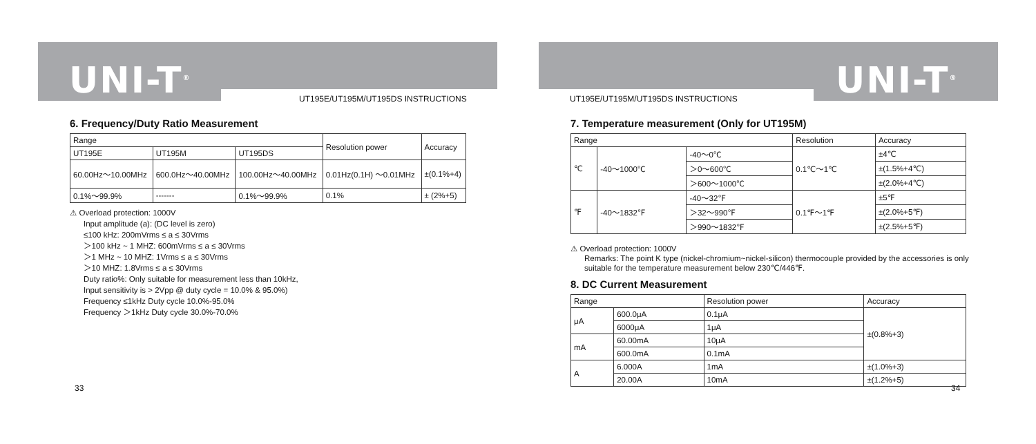UNI-T<sup>®</sup>
UT195E/UT195M/UT195DS INSTRUCTIONS
6. Frequency/Duty Ratio Measurement
| Range | | | Resolution power | Accuracy |
| --- | --- | --- | --- | --- |
| UT195E | UT195M | UT195DS | | |
| 60.00Hz～10.00MHz | 600.0Hz～40.00MHz | 100.00Hz～40.00MHz | 0.01Hz(0.1H) ～0.01MHz | ±(0.1%+4) |
| 0.1%～99.9% | ------- | 0.1%～99.9% | 0.1% | ± (2%+5) |
⚠ Overload protection: 1000V
Input amplitude (a): (DC level is zero)
≤100 kHz: 200mVrms ≤ a ≤ 30Vrms
＞100 kHz ~ 1 MHZ: 600mVrms ≤ a ≤ 30Vrms
＞1 MHz ~ 10 MHZ: 1Vrms ≤ a ≤ 30Vrms
＞10 MHZ: 1.8Vrms ≤ a ≤ 30Vrms
Duty ratio%: Only suitable for measurement less than 10kHz,
Input sensitivity is > 2Vpp @ duty cycle = 10.0% & 95.0%)
Frequency ≤1kHz Duty cycle 10.0%-95.0%
Frequency ＞1kHz Duty cycle 30.0%-70.0%
33
UNI-T<sup>®</sup>
UT195E/UT195M/UT195DS INSTRUCTIONS
7. Temperature measurement (Only for UT195M)
| Range | | | Resolution | Accuracy |
| --- | --- | --- | --- | --- |
| ℃ | -40～1000℃ | -40～0℃ | 0.1℃～1℃ | ±4℃ |
| | | ＞0～600℃ | | ±(1.5%+4℃) |
| | | ＞600～1000℃ | | ±(2.0%+4℃) |
| ℉ | -40～1832℉ | -40～32℉ | 0.1℉～1℉ | ±5℉ |
| | | ＞32～990℉ | | ±(2.0%+5℉) |
| | | ＞990～1832℉ | | ±(2.5%+5℉) |
⚠ Overload protection: 1000V
Remarks: The point K type (nickel-chromium~nickel-silicon) thermocouple provided by the accessories is only suitable for the temperature measurement below 230℃/446℉.
8. DC Current Measurement
| Range | | Resolution power | Accuracy |
| --- | --- | --- | --- |
| μA | 600.0μA | 0.1μA | ±(0.8%+3) |
| | 6000μA | 1μA | |
| mA | 60.00mA | 10μA | |
| | 600.0mA | 0.1mA | |
| A | 6.000A | 1mA | ±(1.0%+3) |
| | 20.00A | 10mA | ±(1.2%+5) |
34